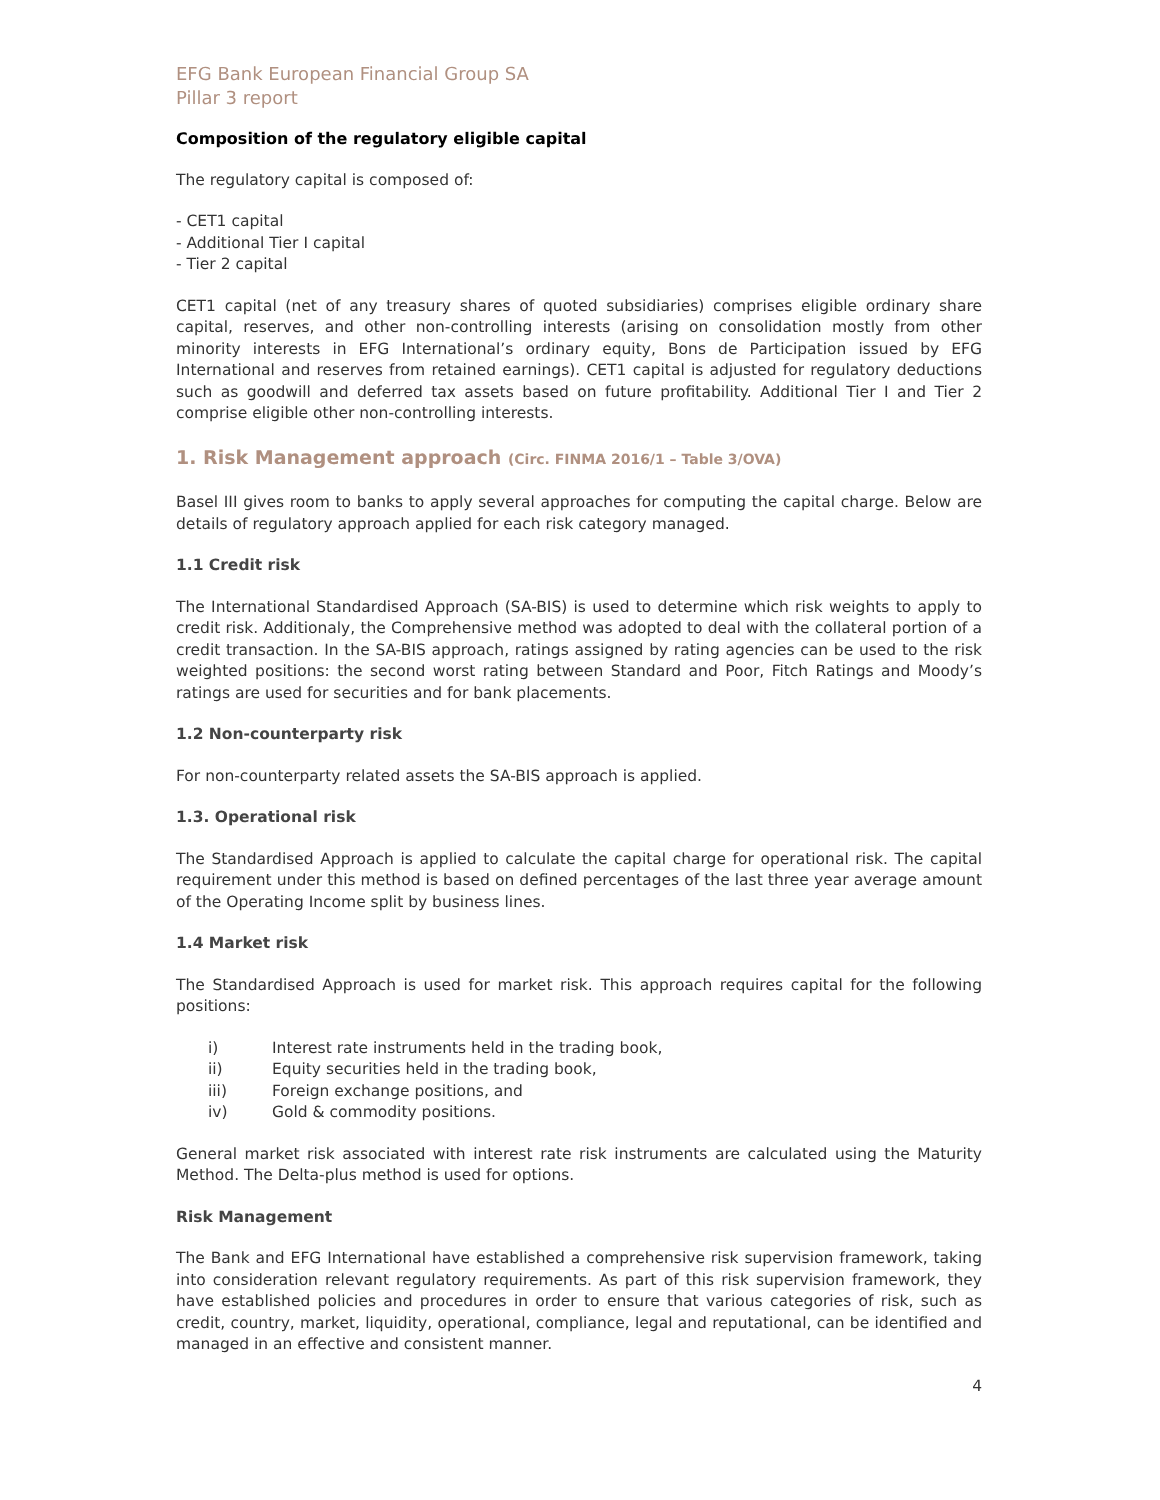EFG Bank European Financial Group SA
Pillar 3 report
Composition of the regulatory eligible capital
The regulatory capital is composed of:
- CET1 capital
- Additional Tier I capital
- Tier 2 capital
CET1 capital (net of any treasury shares of quoted subsidiaries) comprises eligible ordinary share capital, reserves, and other non-controlling interests (arising on consolidation mostly from other minority interests in EFG International’s ordinary equity, Bons de Participation issued by EFG International and reserves from retained earnings). CET1 capital is adjusted for regulatory deductions such as goodwill and deferred tax assets based on future profitability. Additional Tier I and Tier 2 comprise eligible other non-controlling interests.
1. Risk Management approach (Circ. FINMA 2016/1 – Table 3/OVA)
Basel III gives room to banks to apply several approaches for computing the capital charge. Below are details of regulatory approach applied for each risk category managed.
1.1 Credit risk
The International Standardised Approach (SA-BIS) is used to determine which risk weights to apply to credit risk. Additionaly, the Comprehensive method was adopted to deal with the collateral portion of a credit transaction. In the SA-BIS approach, ratings assigned by rating agencies can be used to the risk weighted positions: the second worst rating between Standard and Poor, Fitch Ratings and Moody’s ratings are used for securities and for bank placements.
1.2 Non-counterparty risk
For non-counterparty related assets the SA-BIS approach is applied.
1.3. Operational risk
The Standardised Approach is applied to calculate the capital charge for operational risk. The capital requirement under this method is based on defined percentages of the last three year average amount of the Operating Income split by business lines.
1.4 Market risk
The Standardised Approach is used for market risk. This approach requires capital for the following positions:
i) Interest rate instruments held in the trading book,
ii) Equity securities held in the trading book,
iii) Foreign exchange positions, and
iv) Gold & commodity positions.
General market risk associated with interest rate risk instruments are calculated using the Maturity Method. The Delta-plus method is used for options.
Risk Management
The Bank and EFG International have established a comprehensive risk supervision framework, taking into consideration relevant regulatory requirements. As part of this risk supervision framework, they have established policies and procedures in order to ensure that various categories of risk, such as credit, country, market, liquidity, operational, compliance, legal and reputational, can be identified and managed in an effective and consistent manner.
4